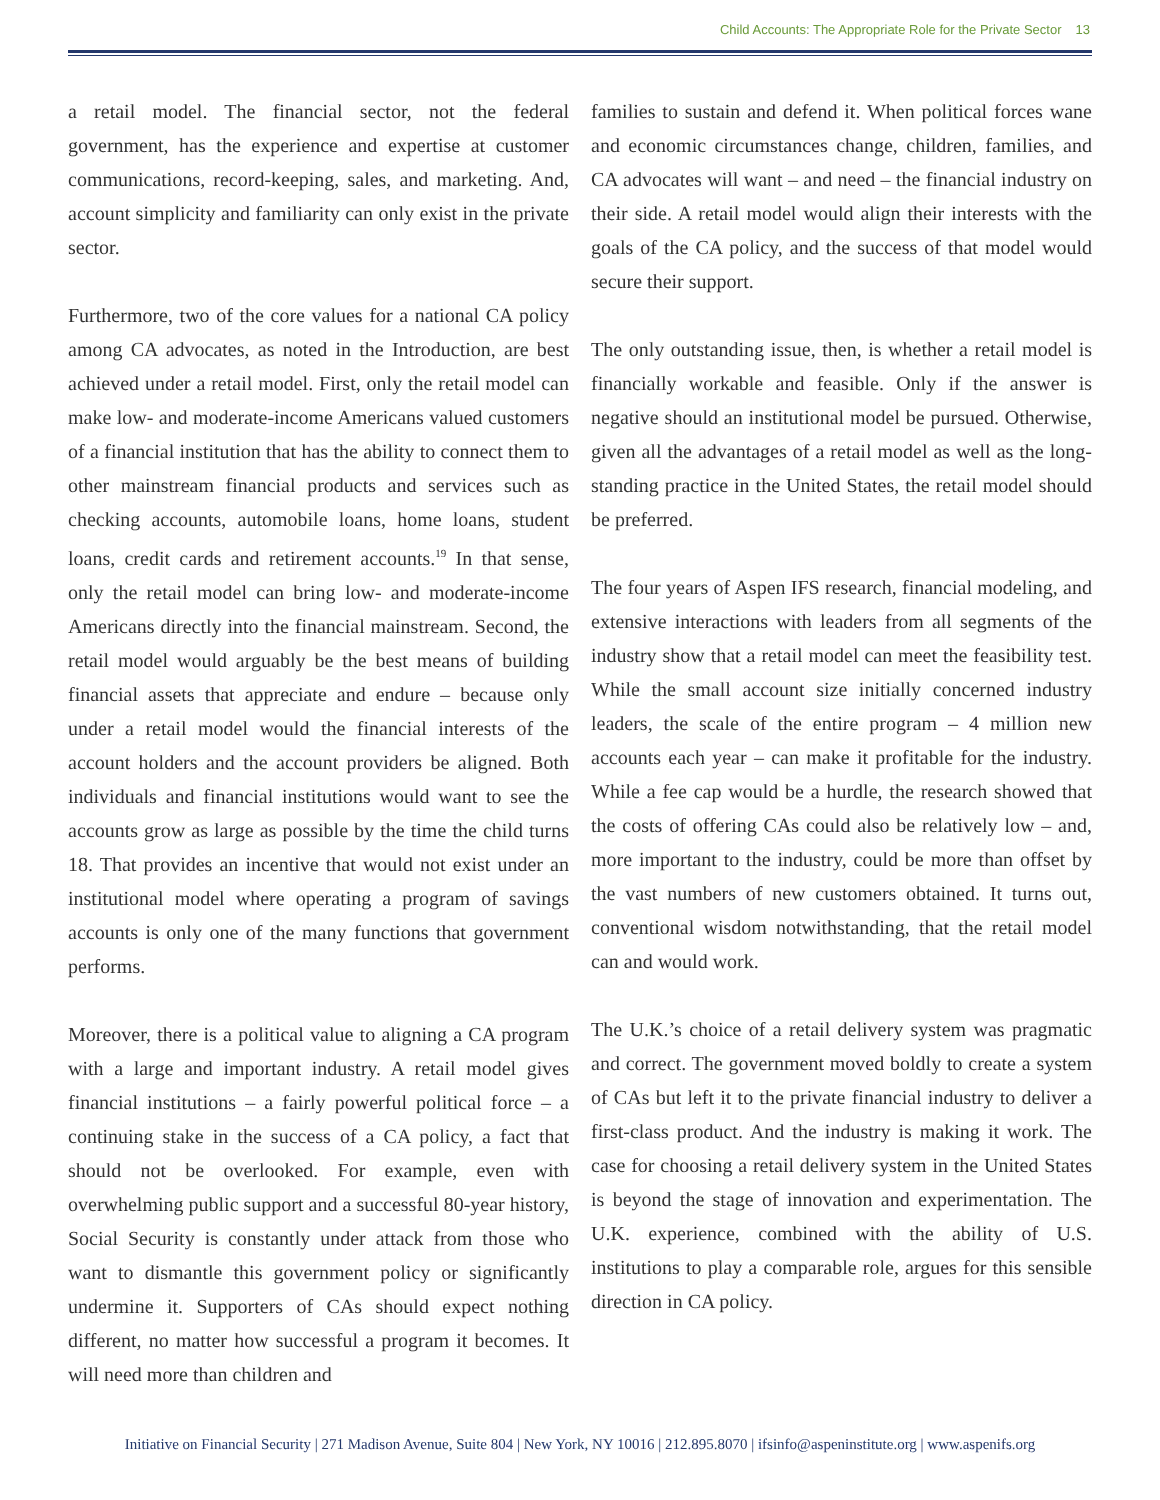Child Accounts: The Appropriate Role for the Private Sector 13
a retail model. The financial sector, not the federal government, has the experience and expertise at customer communications, record-keeping, sales, and marketing. And, account simplicity and familiarity can only exist in the private sector.
Furthermore, two of the core values for a national CA policy among CA advocates, as noted in the Introduction, are best achieved under a retail model. First, only the retail model can make low- and moderate-income Americans valued customers of a financial institution that has the ability to connect them to other mainstream financial products and services such as checking accounts, automobile loans, home loans, student loans, credit cards and retirement accounts.<sup>19</sup> In that sense, only the retail model can bring low- and moderate-income Americans directly into the financial mainstream. Second, the retail model would arguably be the best means of building financial assets that appreciate and endure – because only under a retail model would the financial interests of the account holders and the account providers be aligned. Both individuals and financial institutions would want to see the accounts grow as large as possible by the time the child turns 18. That provides an incentive that would not exist under an institutional model where operating a program of savings accounts is only one of the many functions that government performs.
Moreover, there is a political value to aligning a CA program with a large and important industry. A retail model gives financial institutions – a fairly powerful political force – a continuing stake in the success of a CA policy, a fact that should not be overlooked. For example, even with overwhelming public support and a successful 80-year history, Social Security is constantly under attack from those who want to dismantle this government policy or significantly undermine it. Supporters of CAs should expect nothing different, no matter how successful a program it becomes. It will need more than children and
families to sustain and defend it. When political forces wane and economic circumstances change, children, families, and CA advocates will want – and need – the financial industry on their side. A retail model would align their interests with the goals of the CA policy, and the success of that model would secure their support.
The only outstanding issue, then, is whether a retail model is financially workable and feasible. Only if the answer is negative should an institutional model be pursued. Otherwise, given all the advantages of a retail model as well as the long-standing practice in the United States, the retail model should be preferred.
The four years of Aspen IFS research, financial modeling, and extensive interactions with leaders from all segments of the industry show that a retail model can meet the feasibility test. While the small account size initially concerned industry leaders, the scale of the entire program – 4 million new accounts each year – can make it profitable for the industry. While a fee cap would be a hurdle, the research showed that the costs of offering CAs could also be relatively low – and, more important to the industry, could be more than offset by the vast numbers of new customers obtained. It turns out, conventional wisdom notwithstanding, that the retail model can and would work.
The U.K.’s choice of a retail delivery system was pragmatic and correct. The government moved boldly to create a system of CAs but left it to the private financial industry to deliver a first-class product. And the industry is making it work. The case for choosing a retail delivery system in the United States is beyond the stage of innovation and experimentation. The U.K. experience, combined with the ability of U.S. institutions to play a comparable role, argues for this sensible direction in CA policy.
Initiative on Financial Security | 271 Madison Avenue, Suite 804 | New York, NY 10016 | 212.895.8070 | ifsinfo@aspeninstitute.org | www.aspenifs.org